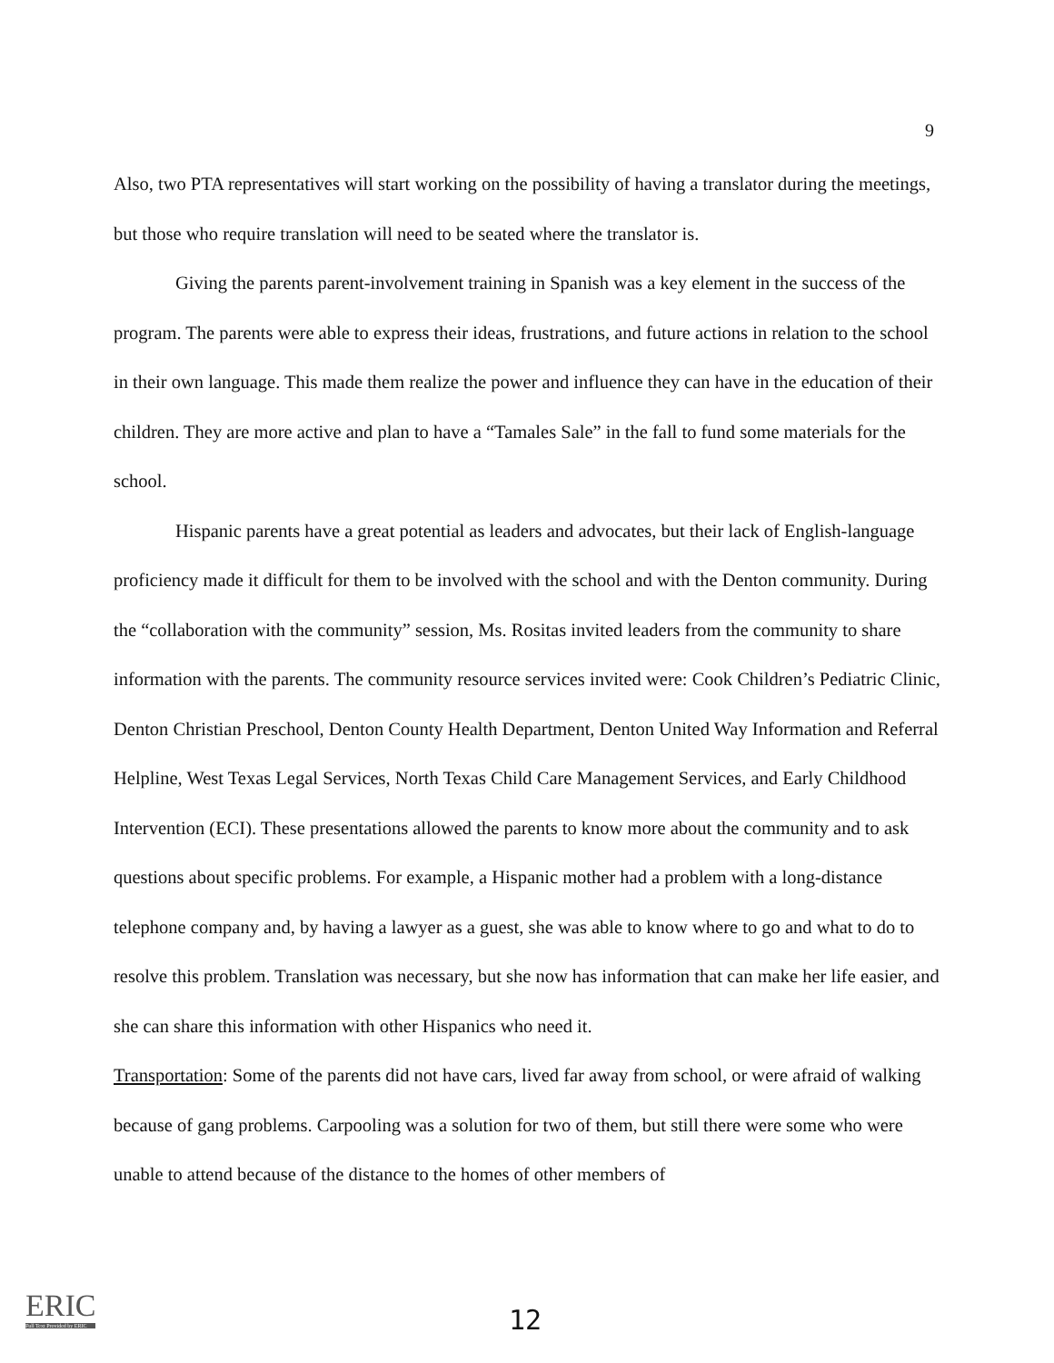9
Also, two PTA representatives will start working on the possibility of having a translator during the meetings, but those who require translation will need to be seated where the translator is.
Giving the parents parent-involvement training in Spanish was a key element in the success of the program. The parents were able to express their ideas, frustrations, and future actions in relation to the school in their own language. This made them realize the power and influence they can have in the education of their children. They are more active and plan to have a “Tamales Sale” in the fall to fund some materials for the school.
Hispanic parents have a great potential as leaders and advocates, but their lack of English-language proficiency made it difficult for them to be involved with the school and with the Denton community. During the “collaboration with the community” session, Ms. Rositas invited leaders from the community to share information with the parents. The community resource services invited were: Cook Children’s Pediatric Clinic, Denton Christian Preschool, Denton County Health Department, Denton United Way Information and Referral Helpline, West Texas Legal Services, North Texas Child Care Management Services, and Early Childhood Intervention (ECI). These presentations allowed the parents to know more about the community and to ask questions about specific problems. For example, a Hispanic mother had a problem with a long-distance telephone company and, by having a lawyer as a guest, she was able to know where to go and what to do to resolve this problem. Translation was necessary, but she now has information that can make her life easier, and she can share this information with other Hispanics who need it.
Transportation: Some of the parents did not have cars, lived far away from school, or were afraid of walking because of gang problems. Carpooling was a solution for two of them, but still there were some who were unable to attend because of the distance to the homes of other members of
ERIC
Full Text Provided by ERIC
12